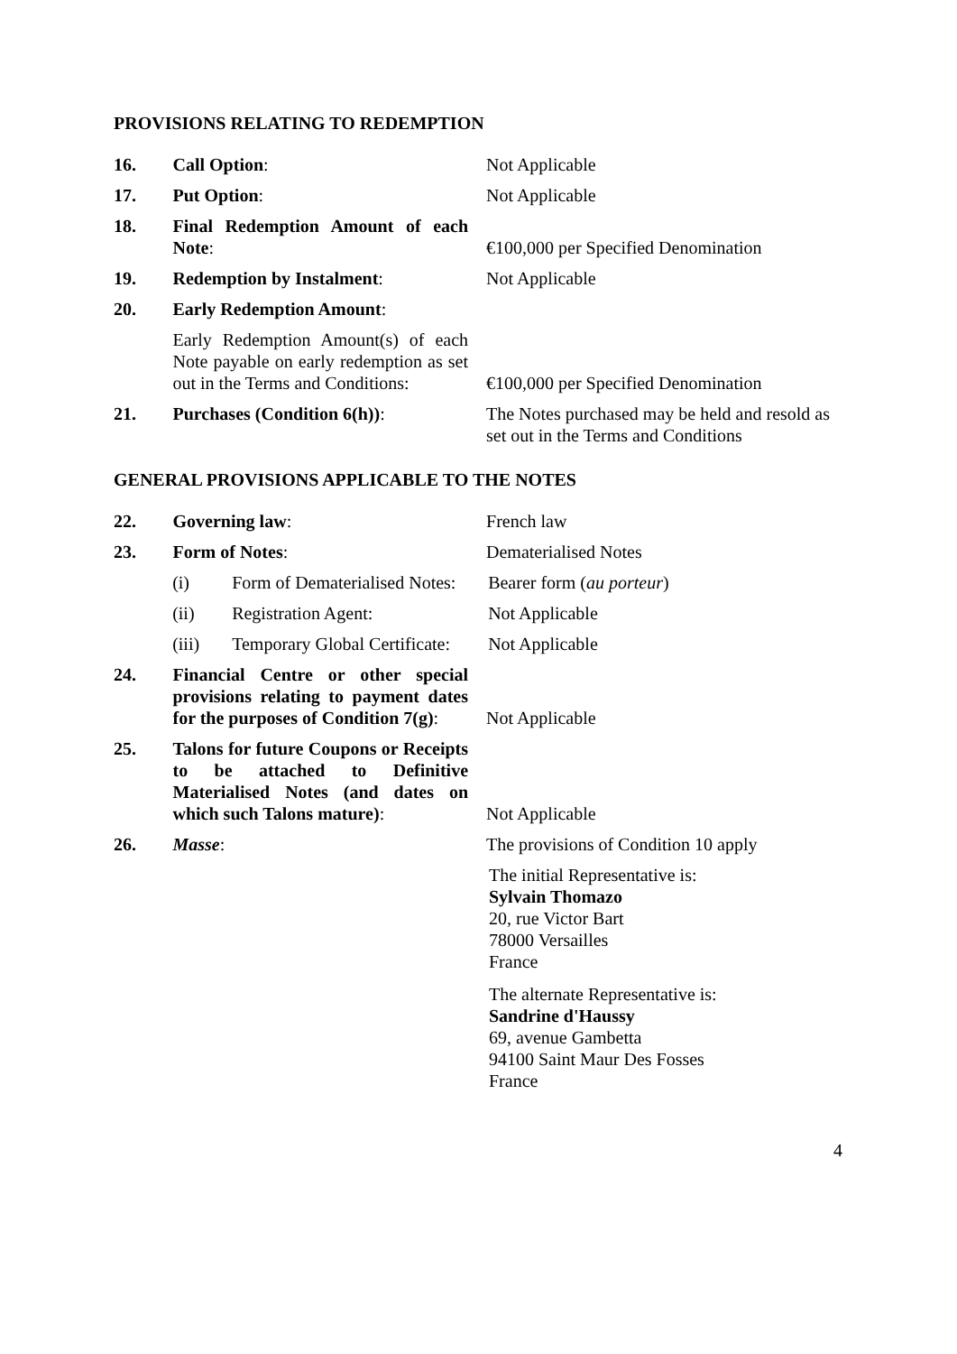PROVISIONS RELATING TO REDEMPTION
16.
Call Option:
Not Applicable
17.
Put Option:
Not Applicable
18.
Final Redemption Amount of each Note:
€100,000 per Specified Denomination
19.
Redemption by Instalment:
Not Applicable
20.
Early Redemption Amount:
Early Redemption Amount(s) of each Note payable on early redemption as set out in the Terms and Conditions:
€100,000 per Specified Denomination
21. Purchases (Condition 6(h)): The Notes purchased may be held and resold as set out in the Terms and Conditions
GENERAL PROVISIONS APPLICABLE TO THE NOTES
22.
Governing law:
French law
23.
Form of Notes:
Dematerialised Notes
(i) Form of Dematerialised Notes:
Bearer form (au porteur)
(ii) Registration Agent:
Not Applicable
(iii) Temporary Global Certificate:
Not Applicable
24.
Financial Centre or other special provisions relating to payment dates for the purposes of Condition 7(g):
Not Applicable
25.
Talons for future Coupons or Receipts to be attached to Definitive Materialised Notes (and dates on which such Talons mature):
Not Applicable
26.
Masse:
The provisions of Condition 10 apply
The initial Representative is:
Sylvain Thomazo
20, rue Victor Bart
78000 Versailles
France
The alternate Representative is:
Sandrine d'Haussy
69, avenue Gambetta
94100 Saint Maur Des Fosses
France
4